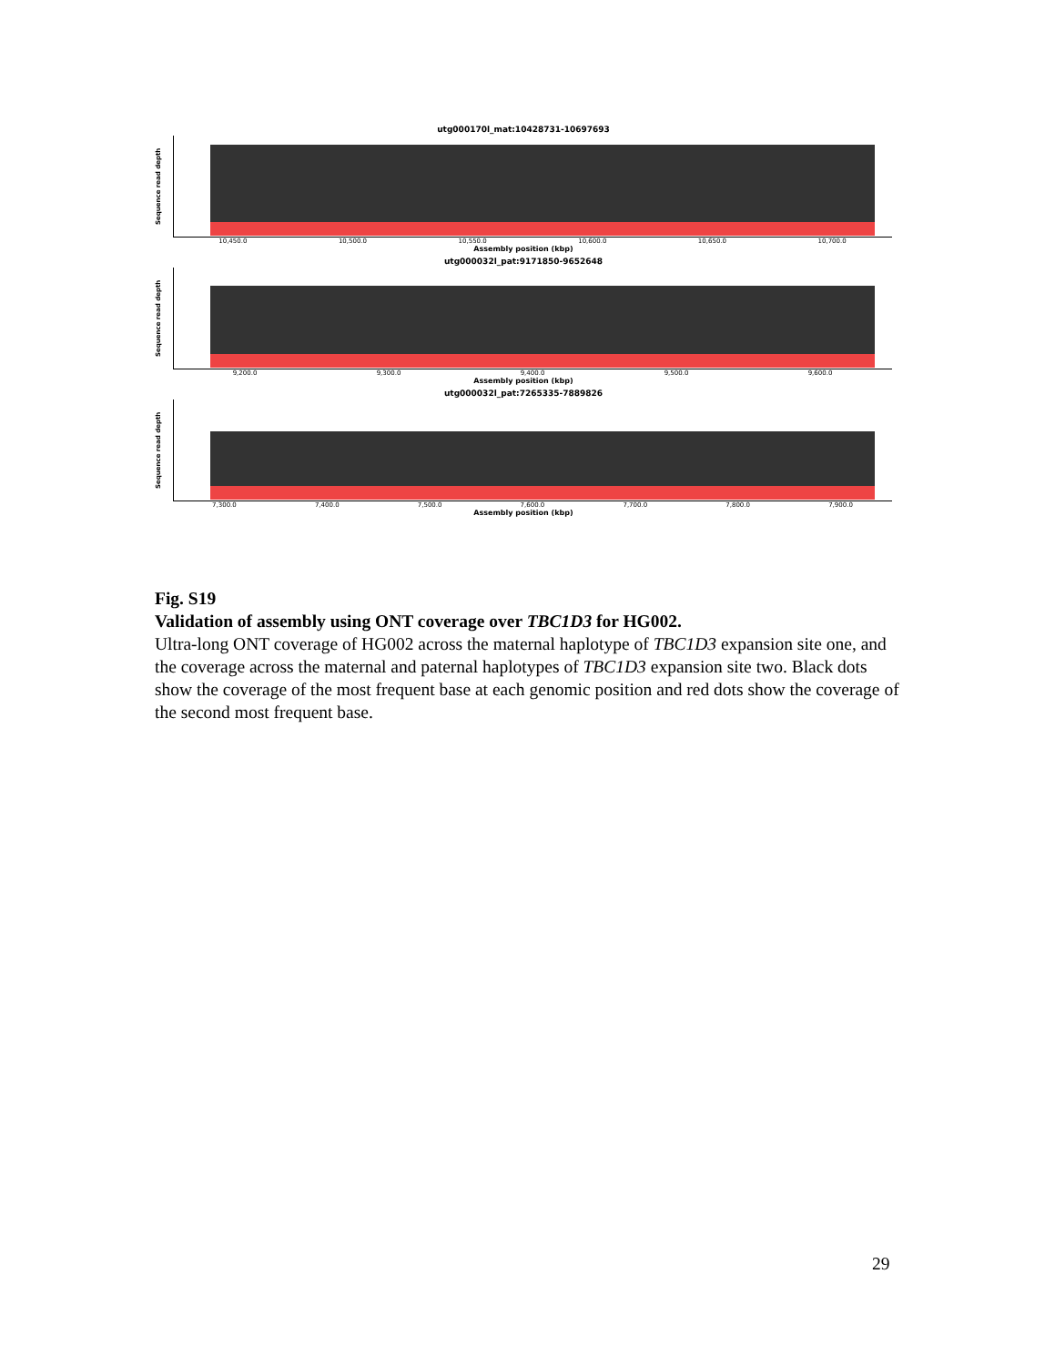utg000170l_mat:10428731-10697693
Sequence read depth
10,450.0 10,500.0 10,550.0 10,600.0 10,650.0 10,700.0
Assembly position (kbp)
utg000032l_pat:9171850-9652648
Sequence read depth
9,200.0 9,300.0 9,400.0 9,500.0 9,600.0
Assembly position (kbp)
utg000032l_pat:7265335-7889826
Sequence read depth
7,300.0 7,400.0 7,500.0 7,600.0 7,700.0 7,800.0 7,900.0
Assembly position (kbp)
Fig. S19
Validation of assembly using ONT coverage over TBC1D3 for HG002.
Ultra-long ONT coverage of HG002 across the maternal haplotype of TBC1D3 expansion site one, and the coverage across the maternal and paternal haplotypes of TBC1D3 expansion site two. Black dots show the coverage of the most frequent base at each genomic position and red dots show the coverage of the second most frequent base.
29